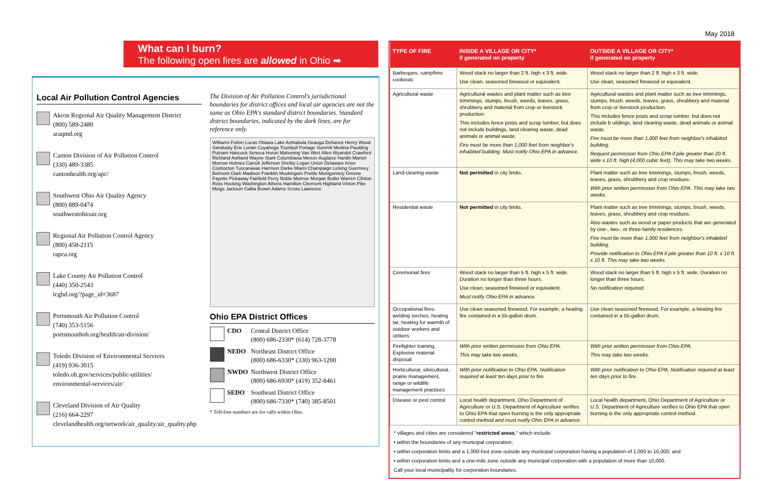May 2018
What can I burn?
The following open fires are allowed in Ohio ➡
Local Air Pollution Control Agencies
Akron Regional Air Quality Management District
(800) 589-2480
araqmd.org
Canton Division of Air Pollution Control
(330) 489-3385
cantonhealth.org/apc/
Southwest Ohio Air Quality Agency
(800) 889-0474
southwestohioair.org
Regional Air Pollution Control Agency
(800) 458-2115
rapca.org
Lake County Air Pollution Control
(440) 350-2543
lcghd.org/?page_id=3687
Portsmouth Air Pollution Control
(740) 353-5156
portsmouthoh.org/health/air-division/
Toledo Division of Environmental Services
(419) 936-3015
toledo.oh.gov/services/public-utilities/
environmental-services/air/
Cleveland Division of Air Quality
(216) 664-2297
clevelandhealth.org/network/air_quality/air_quality.php
The Division of Air Pollution Control's jurisdictional boundaries for district offices and local air agencies are not the same as Ohio EPA's standard district boundaries. Standard district boundaries, indicated by the dark lines, are for reference only.
Williams Fulton Lucas Ottawa Lake Ashtabula Geauga Defiance Henry Wood Sandusky Erie Lorain Cuyahoga Trumbull Portage Summit Medina Paulding Putnam Hancock Seneca Huron Mahoning Van Wert Allen Wyandot Crawford Richland Ashland Wayne Stark Columbiana Mercer Auglaize Hardin Marion Morrow Holmes Carroll Jefferson Shelby Logan Union Delaware Knox Coshocton Tuscarawas Harrison Darke Miami Champaign Licking Guernsey Belmont Clark Madison Franklin Muskingum Preble Montgomery Greene Fayette Pickaway Fairfield Perry Noble Monroe Morgan Butler Warren Clinton Ross Hocking Washington Athens Hamilton Clermont Highland Vinton Pike Meigs Jackson Gallia Brown Adams Scioto Lawrence
Ohio EPA District Offices
CDO Central District Office
(800) 686-2330* (614) 728-3778
NEDO Northeast District Office
(800) 686-6330* (330) 963-1200
NWDO Northwest District Office
(800) 686-6930* (419) 352-8461
SEDO Southeast District Office
(800) 686-7330* (740) 385-8501
* Toll-free numbers are for calls within Ohio.
| TYPE OF FIRE | INSIDE A VILLAGE OR CITY* if generated on property | OUTSIDE A VILLAGE OR CITY* if generated on property |
| --- | --- | --- |
| Barbeques, campfires cookouts | Wood stack no larger than 2 ft. high x 3 ft. wide. Use clean, seasoned firewood or equivalent. | Wood stack no larger than 2 ft. high x 3 ft. wide. Use clean, seasoned firewood or equivalent. |
| Agricultural waste | Agricultural wastes and plant matter such as tree trimmings, stumps, brush, weeds, leaves, grass, shrubbery and material from crop or livestock production. This includes fence posts and scrap lumber, but does not include buildings, land clearing waste, dead animals or animal waste. Fire must be more than 1,000 feet from neighbor's inhabited building. Must notify Ohio EPA in advance. | Agricultural wastes and plant matter such as tree trimmings, stumps, brush, weeds, leaves, grass, shrubbery and material from crop or livestock production. This includes fence posts and scrap lumber, but does not include b uildings, land clearing waste, dead animals or animal waste. Fire must be more than 1,000 feet from neighbor's inhabited building. Request permission from Ohio EPA if pile greater than 20 ft. wide x 10 ft. high (4,000 cubic feet). This may take two weeks. |
| Land-clearing waste | Not permitted in city limits. | Plant matter such as tree trimmings, stumps, brush, weeds, leaves, grass, shrubbery and crop residues. With prior written permission from Ohio EPA. This may take two weeks. |
| Residential waste | Not permitted in city limits. | Plant matter such as tree trimmings, stumps, brush, weeds, leaves, grass, shrubbery and crop residues. Also wastes such as wood or paper products that are generated by one-, two-, or three-family residences. Fire must be more than 1,000 feet from neighbor's inhabited building. Provide notification to Ohio EPA if pile greater than 10 ft. x 10 ft. x 10 ft. This may take two weeks. |
| Ceremonial fires | Wood stack no larger than 5 ft. high x 5 ft. wide. Duration no longer than three hours. Use clean, seasoned firewood or equivalent. Must notify Ohio EPA in advance. | Wood stack no larger than 5 ft. high x 5 ft. wide. Duration no longer than three hours. No notification required. |
| Occupational fires: welding torches, heating tar, heating for warmth of outdoor workers and strikers | Use clean seasoned firewood. For example, a heating fire contained in a 55-gallon drum. | Use clean seasoned firewood. For example, a heating fire contained in a 55-gallon drum. |
| Firefighter training, Explosive material disposal | With prior written permission from Ohio EPA. This may take two weeks. | With prior written permission from Ohio EPA. This may take two weeks. |
| Horticultural, silvicultural, prairie management, range or wildlife management practices | With prior notification to Ohio EPA. Notification required at least ten days prior to fire. | With prior notification to Ohio EPA. Notification required at least ten days prior to fire. |
| Disease or pest control | Local health department, Ohio Department of Agriculture or U.S. Department of Agriculture verifies to Ohio EPA that open burning is the only appropriate control method and must notify Ohio EPA in advance. | Local health department, Ohio Department of Agriculture or U.S. Department of Agriculture verifies to Ohio EPA that open burning is the only appropriate control method. |
* villages and cities are considered "restricted areas," which include:
• within the boundaries of any municipal corporation;
• within corporation limits and a 1,000-foot zone outside any municipal corporation having a population of 1,000 to 10,000; and
• within corporation limits and a one-mile zone outside any municipal corporation with a population of more than 10,000.
Call your local municipality for corporation boundaries.